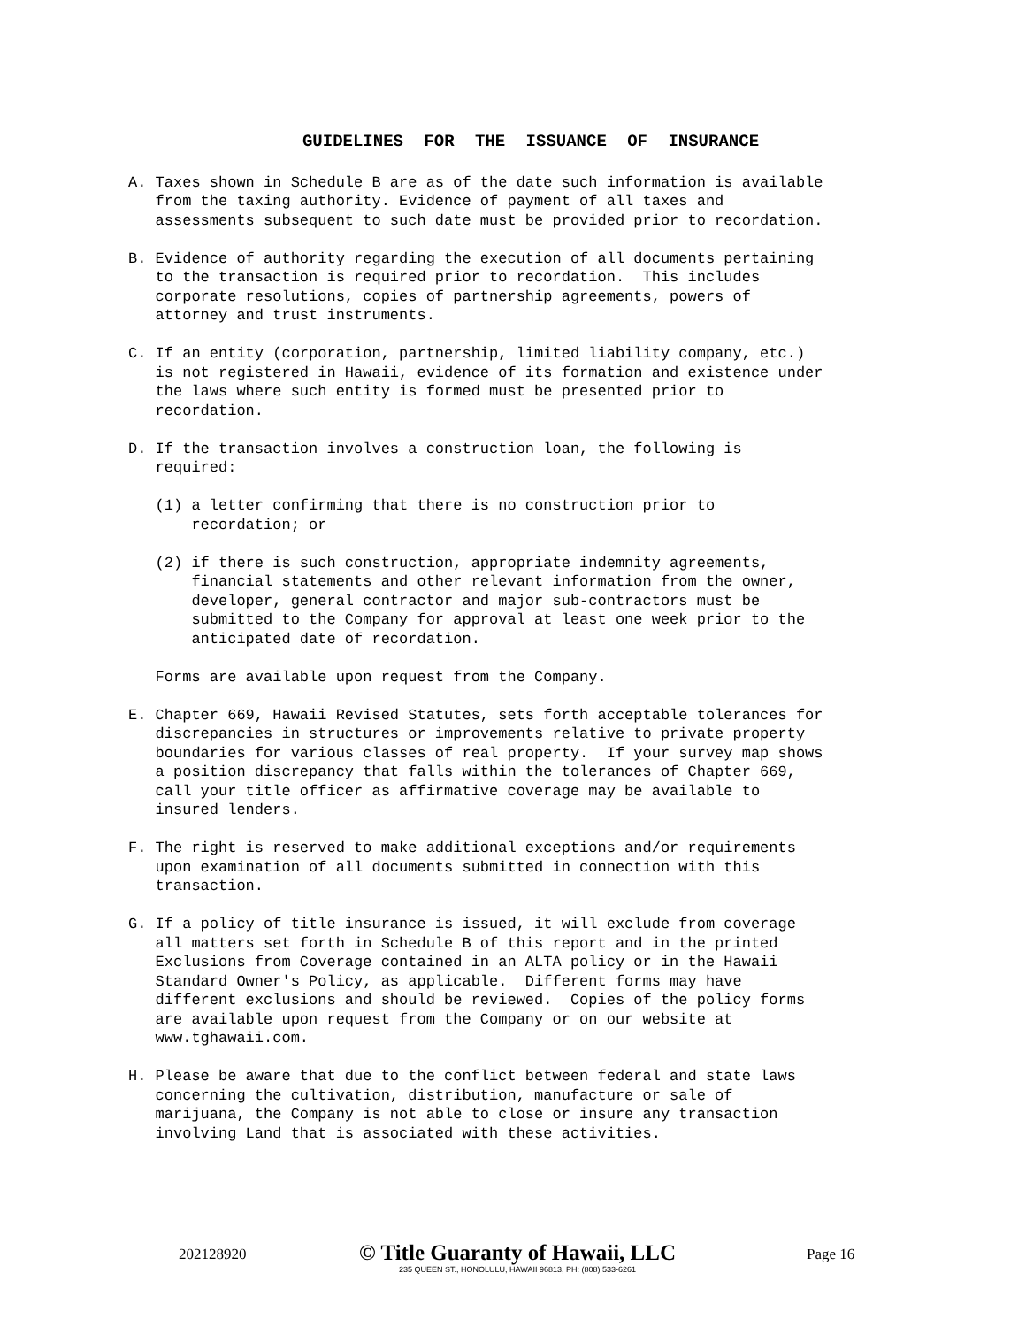GUIDELINES FOR THE ISSUANCE OF INSURANCE
A. Taxes shown in Schedule B are as of the date such information is available from the taxing authority. Evidence of payment of all taxes and assessments subsequent to such date must be provided prior to recordation.
B. Evidence of authority regarding the execution of all documents pertaining to the transaction is required prior to recordation. This includes corporate resolutions, copies of partnership agreements, powers of attorney and trust instruments.
C. If an entity (corporation, partnership, limited liability company, etc.) is not registered in Hawaii, evidence of its formation and existence under the laws where such entity is formed must be presented prior to recordation.
D. If the transaction involves a construction loan, the following is required:
(1) a letter confirming that there is no construction prior to recordation; or
(2) if there is such construction, appropriate indemnity agreements, financial statements and other relevant information from the owner, developer, general contractor and major sub-contractors must be submitted to the Company for approval at least one week prior to the anticipated date of recordation.
Forms are available upon request from the Company.
E. Chapter 669, Hawaii Revised Statutes, sets forth acceptable tolerances for discrepancies in structures or improvements relative to private property boundaries for various classes of real property. If your survey map shows a position discrepancy that falls within the tolerances of Chapter 669, call your title officer as affirmative coverage may be available to insured lenders.
F. The right is reserved to make additional exceptions and/or requirements upon examination of all documents submitted in connection with this transaction.
G. If a policy of title insurance is issued, it will exclude from coverage all matters set forth in Schedule B of this report and in the printed Exclusions from Coverage contained in an ALTA policy or in the Hawaii Standard Owner's Policy, as applicable. Different forms may have different exclusions and should be reviewed. Copies of the policy forms are available upon request from the Company or on our website at www.tghawaii.com.
H. Please be aware that due to the conflict between federal and state laws concerning the cultivation, distribution, manufacture or sale of marijuana, the Company is not able to close or insure any transaction involving Land that is associated with these activities.
202128920
© Title Guaranty of Hawaii, LLC
235 QUEEN ST., HONOLULU, HAWAII 96813, PH: (808) 533-6261
Page 16